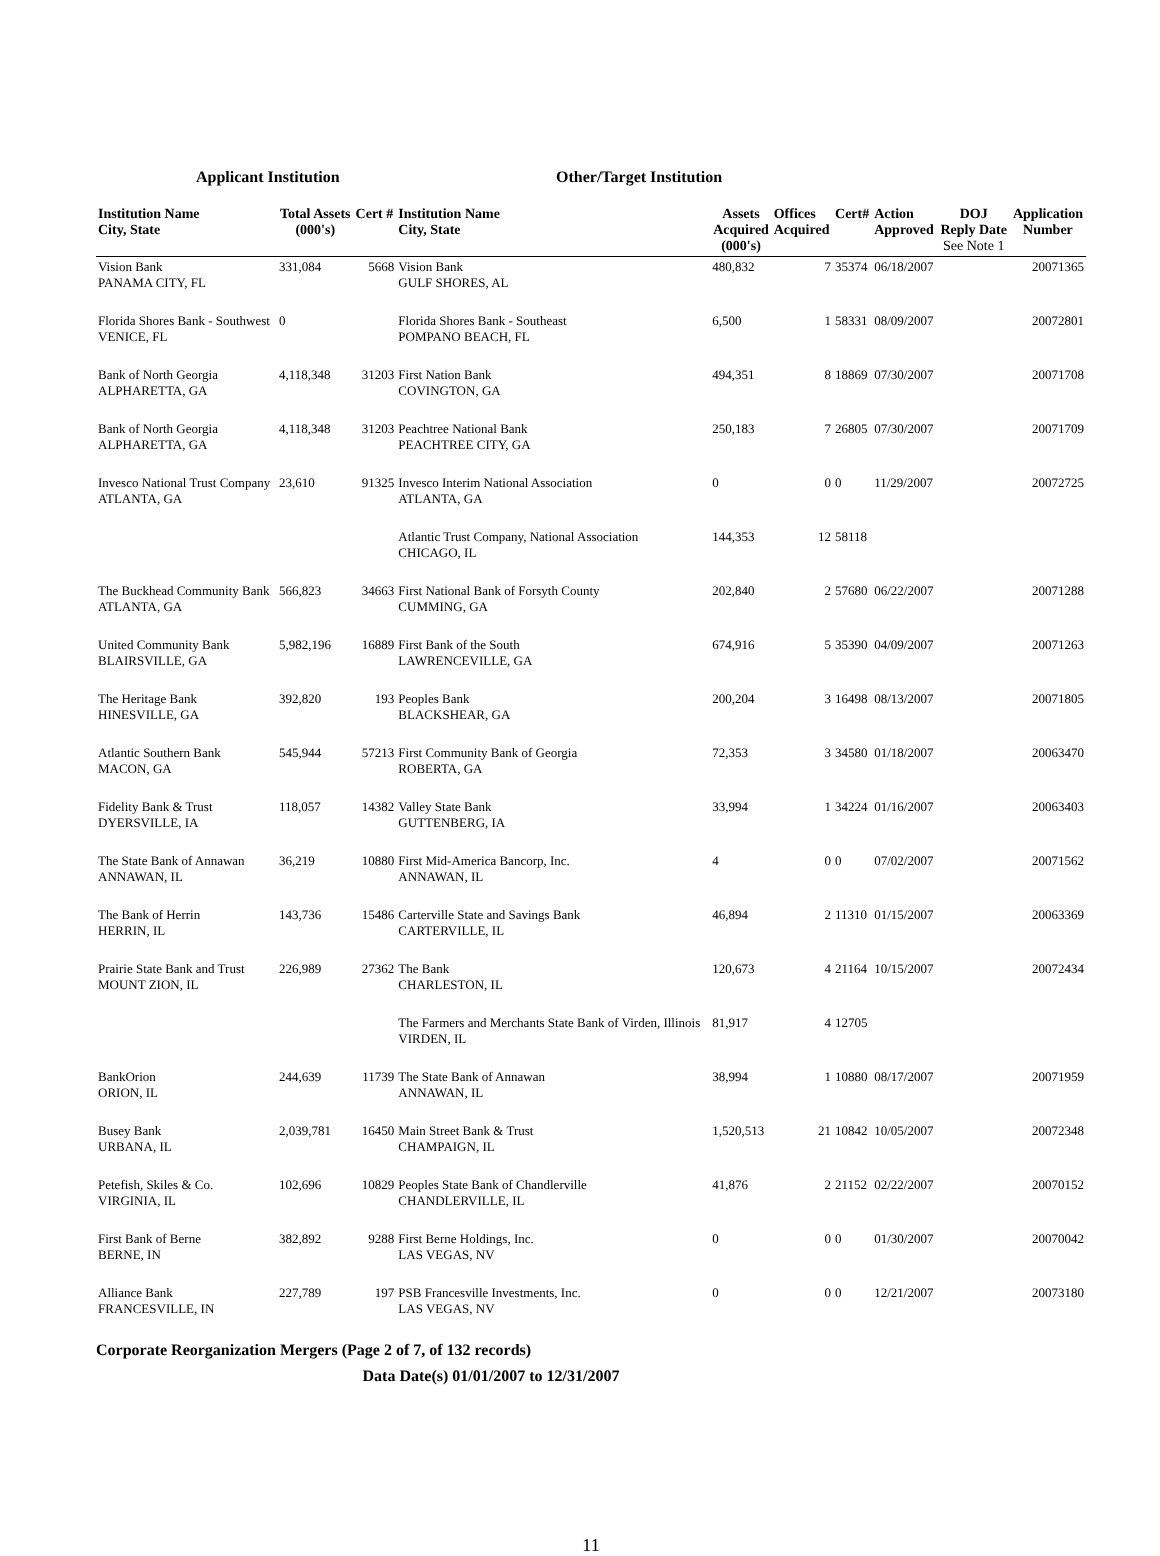Applicant Institution Other/Target Institution
| Institution Name City, State | Total Assets (000's) | Cert # | Institution Name City, State | Assets Acquired (000's) | Offices Acquired | Cert# | Action Approved | DOJ Reply Date See Note 1 | Application Number |
| --- | --- | --- | --- | --- | --- | --- | --- | --- | --- |
| Vision Bank PANAMA CITY, FL | 331,084 | 5668 | Vision Bank GULF SHORES, AL | 480,832 | 7 | 35374 | 06/18/2007 | | 20071365 |
| Florida Shores Bank - Southwest VENICE, FL | 0 | | Florida Shores Bank - Southeast POMPANO BEACH, FL | 6,500 | 1 | 58331 | 08/09/2007 | | 20072801 |
| Bank of North Georgia ALPHARETTA, GA | 4,118,348 | 31203 | First Nation Bank COVINGTON, GA | 494,351 | 8 | 18869 | 07/30/2007 | | 20071708 |
| Bank of North Georgia ALPHARETTA, GA | 4,118,348 | 31203 | Peachtree National Bank PEACHTREE CITY, GA | 250,183 | 7 | 26805 | 07/30/2007 | | 20071709 |
| Invesco National Trust Company ATLANTA, GA | 23,610 | 91325 | Invesco Interim National Association ATLANTA, GA | 0 | 0 | 0 | 11/29/2007 | | 20072725 |
| | | | Atlantic Trust Company, National Association CHICAGO, IL | 144,353 | 12 | 58118 | | | |
| The Buckhead Community Bank ATLANTA, GA | 566,823 | 34663 | First National Bank of Forsyth County CUMMING, GA | 202,840 | 2 | 57680 | 06/22/2007 | | 20071288 |
| United Community Bank BLAIRSVILLE, GA | 5,982,196 | 16889 | First Bank of the South LAWRENCEVILLE, GA | 674,916 | 5 | 35390 | 04/09/2007 | | 20071263 |
| The Heritage Bank HINESVILLE, GA | 392,820 | 193 | Peoples Bank BLACKSHEAR, GA | 200,204 | 3 | 16498 | 08/13/2007 | | 20071805 |
| Atlantic Southern Bank MACON, GA | 545,944 | 57213 | First Community Bank of Georgia ROBERTA, GA | 72,353 | 3 | 34580 | 01/18/2007 | | 20063470 |
| Fidelity Bank & Trust DYERSVILLE, IA | 118,057 | 14382 | Valley State Bank GUTTENBERG, IA | 33,994 | 1 | 34224 | 01/16/2007 | | 20063403 |
| The State Bank of Annawan ANNAWAN, IL | 36,219 | 10880 | First Mid-America Bancorp, Inc. ANNAWAN, IL | 4 | 0 | 0 | 07/02/2007 | | 20071562 |
| The Bank of Herrin HERRIN, IL | 143,736 | 15486 | Carterville State and Savings Bank CARTERVILLE, IL | 46,894 | 2 | 11310 | 01/15/2007 | | 20063369 |
| Prairie State Bank and Trust MOUNT ZION, IL | 226,989 | 27362 | The Bank CHARLESTON, IL | 120,673 | 4 | 21164 | 10/15/2007 | | 20072434 |
| | | | The Farmers and Merchants State Bank of Virden, Illinois VIRDEN, IL | 81,917 | 4 | 12705 | | | |
| BankOrion ORION, IL | 244,639 | 11739 | The State Bank of Annawan ANNAWAN, IL | 38,994 | 1 | 10880 | 08/17/2007 | | 20071959 |
| Busey Bank URBANA, IL | 2,039,781 | 16450 | Main Street Bank & Trust CHAMPAIGN, IL | 1,520,513 | 21 | 10842 | 10/05/2007 | | 20072348 |
| Petefish, Skiles & Co. VIRGINIA, IL | 102,696 | 10829 | Peoples State Bank of Chandlerville CHANDLERVILLE, IL | 41,876 | 2 | 21152 | 02/22/2007 | | 20070152 |
| First Bank of Berne BERNE, IN | 382,892 | 9288 | First Berne Holdings, Inc. LAS VEGAS, NV | 0 | 0 | 0 | 01/30/2007 | | 20070042 |
| Alliance Bank FRANCESVILLE, IN | 227,789 | 197 | PSB Francesville Investments, Inc. LAS VEGAS, NV | 0 | 0 | 0 | 12/21/2007 | | 20073180 |
Corporate Reorganization Mergers (Page 2 of 7, of 132 records)
Data Date(s) 01/01/2007 to 12/31/2007
11